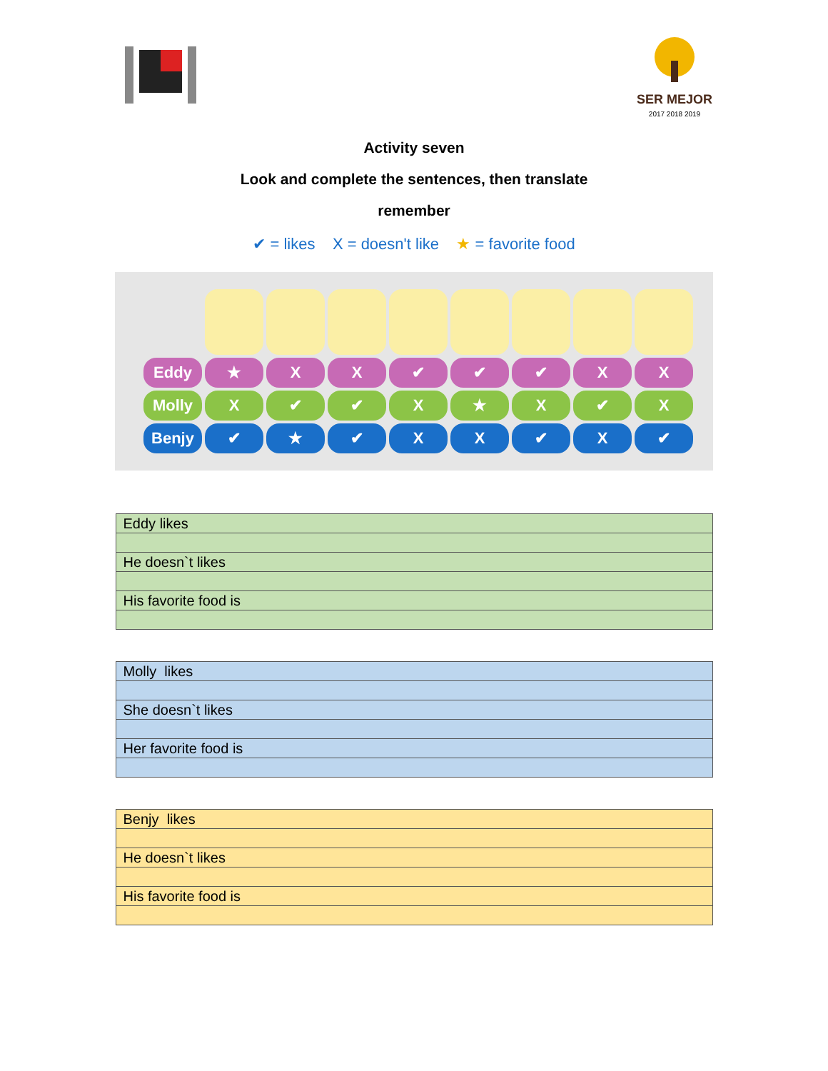SER MEJOR
2017 2018 2019
Activity seven
Look and complete the sentences, then translate
remember
✔ = likes X = doesn't like ★ = favorite food
| Eddy | ★ | X | X | ✔ | ✔ | ✔ | X | X |
| Molly | X | ✔ | ✔ | X | ★ | X | ✔ | X |
| Benjy | ✔ | ★ | ✔ | X | X | ✔ | X | ✔ |
| Eddy likes |
| He doesn`t likes |
| His favorite food is |
| Molly likes |
| She doesn`t likes |
| Her favorite food is |
| Benjy likes |
| He doesn`t likes |
| His favorite food is |